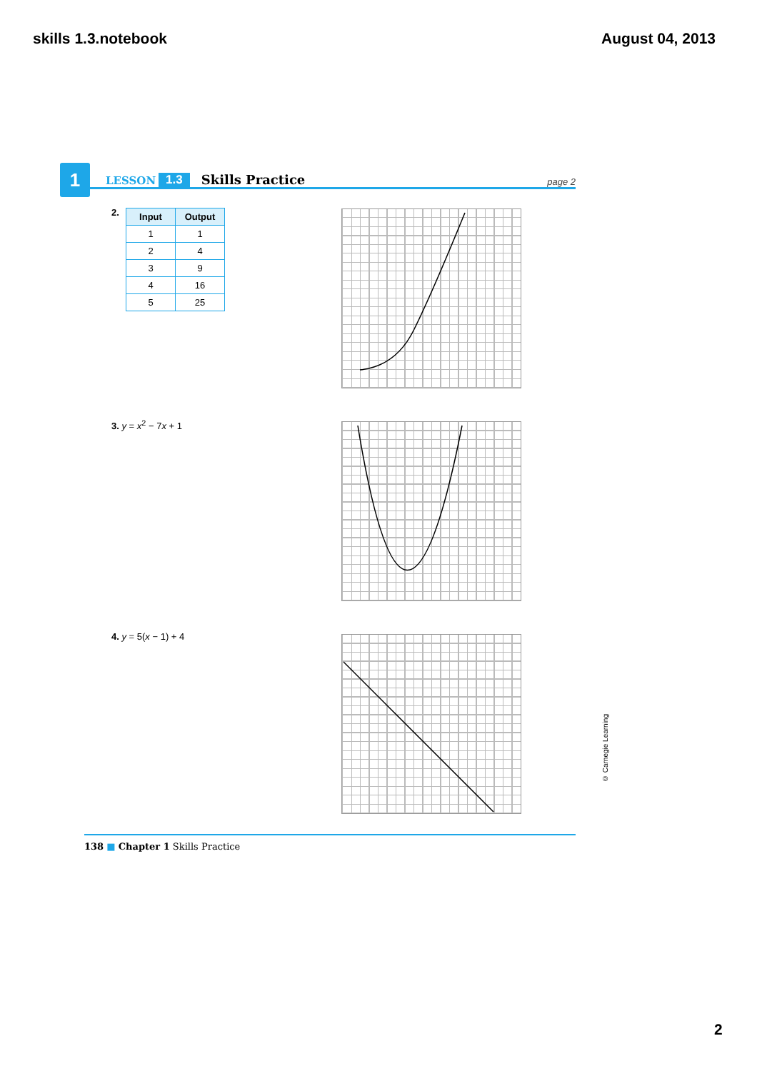skills 1.3.notebook August 04, 2013
1 LESSON 1.3 Skills Practice page 2
2.
| Input | Output |
| --- | --- |
| 1 | 1 |
| 2 | 4 |
| 3 | 9 |
| 4 | 16 |
| 5 | 25 |
3. y = x<sup>2</sup> − 7x + 1
4. y = 5(x − 1) + 4
© Carnegie Learning
138 ■ Chapter 1 Skills Practice
2